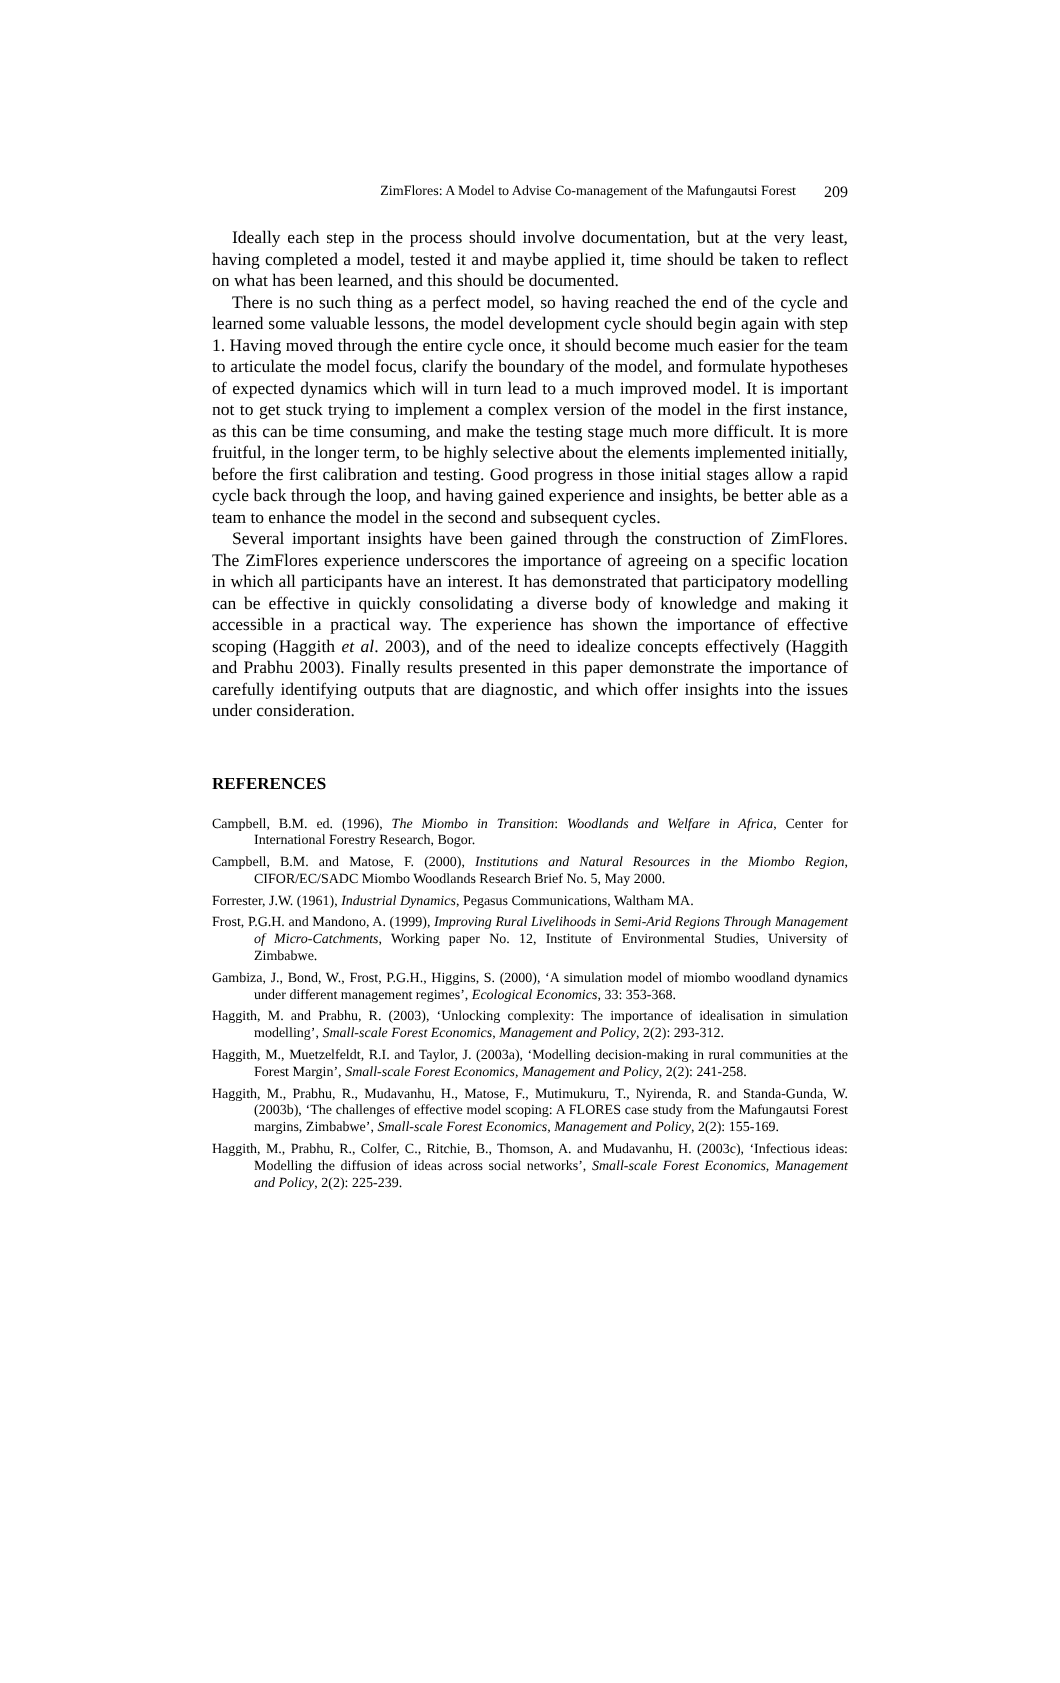ZimFlores: A Model to Advise Co-management of the Mafungautsi Forest 209
Ideally each step in the process should involve documentation, but at the very least, having completed a model, tested it and maybe applied it, time should be taken to reflect on what has been learned, and this should be documented.
There is no such thing as a perfect model, so having reached the end of the cycle and learned some valuable lessons, the model development cycle should begin again with step 1. Having moved through the entire cycle once, it should become much easier for the team to articulate the model focus, clarify the boundary of the model, and formulate hypotheses of expected dynamics which will in turn lead to a much improved model. It is important not to get stuck trying to implement a complex version of the model in the first instance, as this can be time consuming, and make the testing stage much more difficult. It is more fruitful, in the longer term, to be highly selective about the elements implemented initially, before the first calibration and testing. Good progress in those initial stages allow a rapid cycle back through the loop, and having gained experience and insights, be better able as a team to enhance the model in the second and subsequent cycles.
Several important insights have been gained through the construction of ZimFlores. The ZimFlores experience underscores the importance of agreeing on a specific location in which all participants have an interest. It has demonstrated that participatory modelling can be effective in quickly consolidating a diverse body of knowledge and making it accessible in a practical way. The experience has shown the importance of effective scoping (Haggith et al. 2003), and of the need to idealize concepts effectively (Haggith and Prabhu 2003). Finally results presented in this paper demonstrate the importance of carefully identifying outputs that are diagnostic, and which offer insights into the issues under consideration.
REFERENCES
Campbell, B.M. ed. (1996), The Miombo in Transition: Woodlands and Welfare in Africa, Center for International Forestry Research, Bogor.
Campbell, B.M. and Matose, F. (2000), Institutions and Natural Resources in the Miombo Region, CIFOR/EC/SADC Miombo Woodlands Research Brief No. 5, May 2000.
Forrester, J.W. (1961), Industrial Dynamics, Pegasus Communications, Waltham MA.
Frost, P.G.H. and Mandono, A. (1999), Improving Rural Livelihoods in Semi-Arid Regions Through Management of Micro-Catchments, Working paper No. 12, Institute of Environmental Studies, University of Zimbabwe.
Gambiza, J., Bond, W., Frost, P.G.H., Higgins, S. (2000), ‘A simulation model of miombo woodland dynamics under different management regimes’, Ecological Economics, 33: 353-368.
Haggith, M. and Prabhu, R. (2003), ‘Unlocking complexity: The importance of idealisation in simulation modelling’, Small-scale Forest Economics, Management and Policy, 2(2): 293-312.
Haggith, M., Muetzelfeldt, R.I. and Taylor, J. (2003a), ‘Modelling decision-making in rural communities at the Forest Margin’, Small-scale Forest Economics, Management and Policy, 2(2): 241-258.
Haggith, M., Prabhu, R., Mudavanhu, H., Matose, F., Mutimukuru, T., Nyirenda, R. and Standa-Gunda, W. (2003b), ‘The challenges of effective model scoping: A FLORES case study from the Mafungautsi Forest margins, Zimbabwe’, Small-scale Forest Economics, Management and Policy, 2(2): 155-169.
Haggith, M., Prabhu, R., Colfer, C., Ritchie, B., Thomson, A. and Mudavanhu, H. (2003c), ‘Infectious ideas: Modelling the diffusion of ideas across social networks’, Small-scale Forest Economics, Management and Policy, 2(2): 225-239.